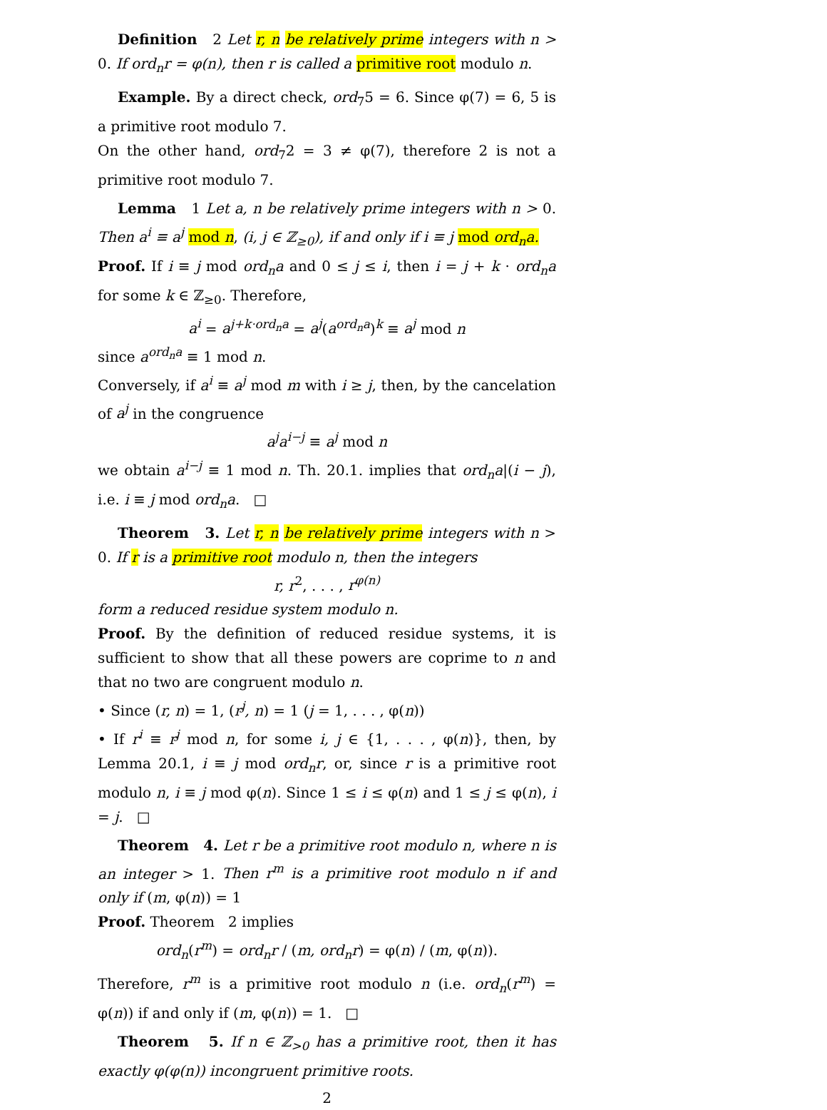Definition 2 Let r, n be relatively prime integers with n > 0. If ord<sub>n</sub>r = φ(n), then r is called a primitive root modulo n.
Example. By a direct check, ord<sub>7</sub>5 = 6. Since φ(7) = 6, 5 is a primitive root modulo 7.
On the other hand, ord<sub>7</sub>2 = 3 ≠ φ(7), therefore 2 is not a primitive root modulo 7.
Lemma 1 Let a, n be relatively prime integers with n > 0. Then a<sup>i</sup> ≡ a<sup>j</sup> mod n, (i, j ∈ ℤ<sub>≥0</sub>), if and only if i ≡ j mod ord<sub>n</sub>a.
Proof. If i ≡ j mod ord<sub>n</sub>a and 0 ≤ j ≤ i, then i = j + k · ord<sub>n</sub>a for some k ∈ ℤ<sub>≥0</sub>. Therefore,
a<sup>i</sup> = a<sup>j+k·ord<sub>n</sub>a</sup> = a<sup>j</sup>(a<sup>ord<sub>n</sub>a</sup>)<sup>k</sup> ≡ a<sup>j</sup> mod n
since a<sup>ord<sub>n</sub>a</sup> ≡ 1 mod n.
Conversely, if a<sup>i</sup> ≡ a<sup>j</sup> mod m with i ≥ j, then, by the cancelation of a<sup>j</sup> in the congruence
a<sup>j</sup>a<sup>i−j</sup> ≡ a<sup>j</sup> mod n
we obtain a<sup>i−j</sup> ≡ 1 mod n. Th. 20.1. implies that ord<sub>n</sub>a|(i − j), i.e. i ≡ j mod ord<sub>n</sub>a. □
Theorem 3. Let r, n be relatively prime integers with n > 0. If r is a primitive root modulo n, then the integers
r, r<sup>2</sup>, . . . , r<sup>φ(n)</sup>
form a reduced residue system modulo n.
Proof. By the definition of reduced residue systems, it is sufficient to show that all these powers are coprime to n and that no two are congruent modulo n.
• Since (r, n) = 1, (r<sup>j</sup>, n) = 1 (j = 1, . . . , φ(n))
• If r<sup>i</sup> ≡ r<sup>j</sup> mod n, for some i, j ∈ {1, . . . , φ(n)}, then, by Lemma 20.1, i ≡ j mod ord<sub>n</sub>r, or, since r is a primitive root modulo n, i ≡ j mod φ(n). Since 1 ≤ i ≤ φ(n) and 1 ≤ j ≤ φ(n), i = j. □
Theorem 4. Let r be a primitive root modulo n, where n is an integer > 1. Then r<sup>m</sup> is a primitive root modulo n if and only if (m, φ(n)) = 1
Proof. Theorem 2 implies
ord<sub>n</sub>(r<sup>m</sup>) = ord<sub>n</sub>r / (m, ord<sub>n</sub>r) = φ(n) / (m, φ(n)).
Therefore, r<sup>m</sup> is a primitive root modulo n (i.e. ord<sub>n</sub>(r<sup>m</sup>) = φ(n)) if and only if (m, φ(n)) = 1. □
Theorem 5. If n ∈ ℤ<sub>>0</sub> has a primitive root, then it has exactly φ(φ(n)) incongruent primitive roots.
2